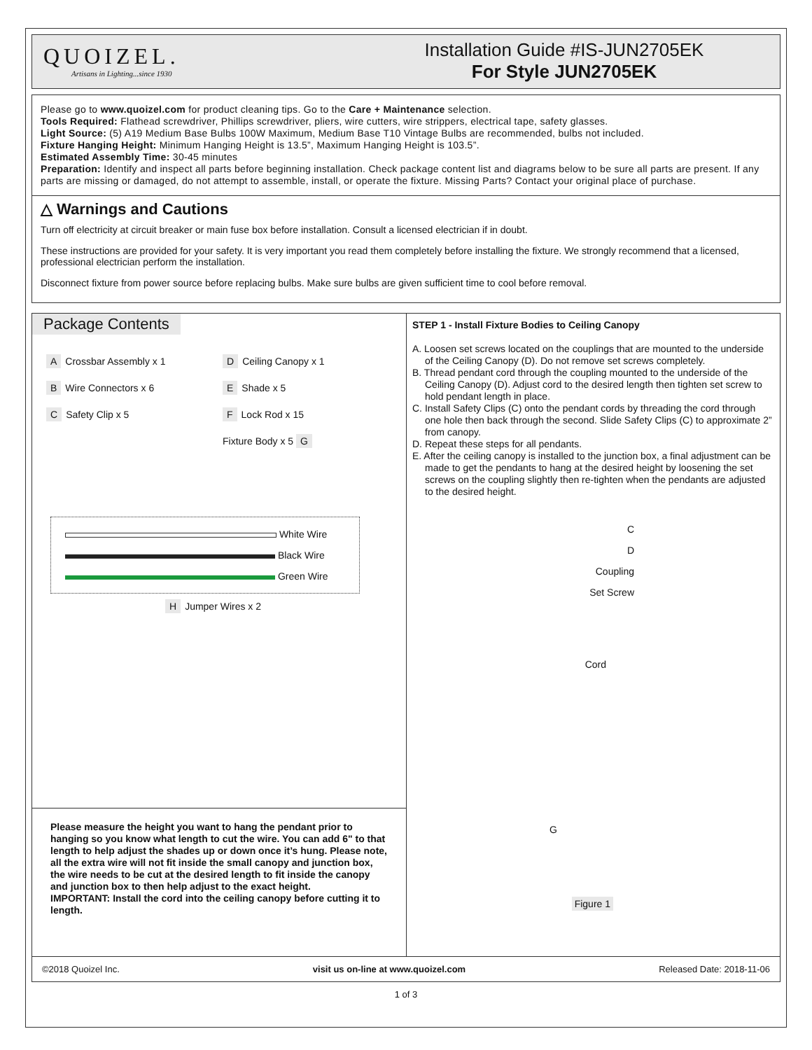QUOIZEL.
Artisans in Lighting...since 1930
Installation Guide #IS-JUN2705EK
For Style JUN2705EK
Please go to www.quoizel.com for product cleaning tips. Go to the Care + Maintenance selection.
Tools Required: Flathead screwdriver, Phillips screwdriver, pliers, wire cutters, wire strippers, electrical tape, safety glasses.
Light Source: (5) A19 Medium Base Bulbs 100W Maximum, Medium Base T10 Vintage Bulbs are recommended, bulbs not included.
Fixture Hanging Height: Minimum Hanging Height is 13.5”, Maximum Hanging Height is 103.5”.
Estimated Assembly Time: 30-45 minutes
Preparation: Identify and inspect all parts before beginning installation. Check package content list and diagrams below to be sure all parts are present. If any parts are missing or damaged, do not attempt to assemble, install, or operate the fixture. Missing Parts? Contact your original place of purchase.
△ Warnings and Cautions
Turn off electricity at circuit breaker or main fuse box before installation. Consult a licensed electrician if in doubt.
These instructions are provided for your safety. It is very important you read them completely before installing the fixture. We strongly recommend that a licensed, professional electrician perform the installation.
Disconnect fixture from power source before replacing bulbs. Make sure bulbs are given sufficient time to cool before removal.
Package Contents
A Crossbar Assembly x 1
D Ceiling Canopy x 1
B Wire Connectors x 6
E Shade x 5
C Safety Clip x 5
F Lock Rod x 15
Fixture Body x 5 G
White Wire
Black Wire
Green Wire
H Jumper Wires x 2
Please measure the height you want to hang the pendant prior to hanging so you know what length to cut the wire. You can add 6" to that length to help adjust the shades up or down once it’s hung. Please note, all the extra wire will not fit inside the small canopy and junction box, the wire needs to be cut at the desired length to fit inside the canopy and junction box to then help adjust to the exact height.
IMPORTANT: Install the cord into the ceiling canopy before cutting it to length.
STEP 1 - Install Fixture Bodies to Ceiling Canopy
A. Loosen set screws located on the couplings that are mounted to the underside of the Ceiling Canopy (D). Do not remove set screws completely.
B. Thread pendant cord through the coupling mounted to the underside of the Ceiling Canopy (D). Adjust cord to the desired length then tighten set screw to hold pendant length in place.
C. Install Safety Clips (C) onto the pendant cords by threading the cord through one hole then back through the second. Slide Safety Clips (C) to approximate 2” from canopy.
D. Repeat these steps for all pendants.
E. After the ceiling canopy is installed to the junction box, a final adjustment can be made to get the pendants to hang at the desired height by loosening the set screws on the coupling slightly then re-tighten when the pendants are adjusted to the desired height.
C
D
Coupling
Set Screw
Cord
G
Figure 1
©2018 Quoizel Inc. visit us on-line at www.quoizel.com Released Date: 2018-11-06
1 of 3